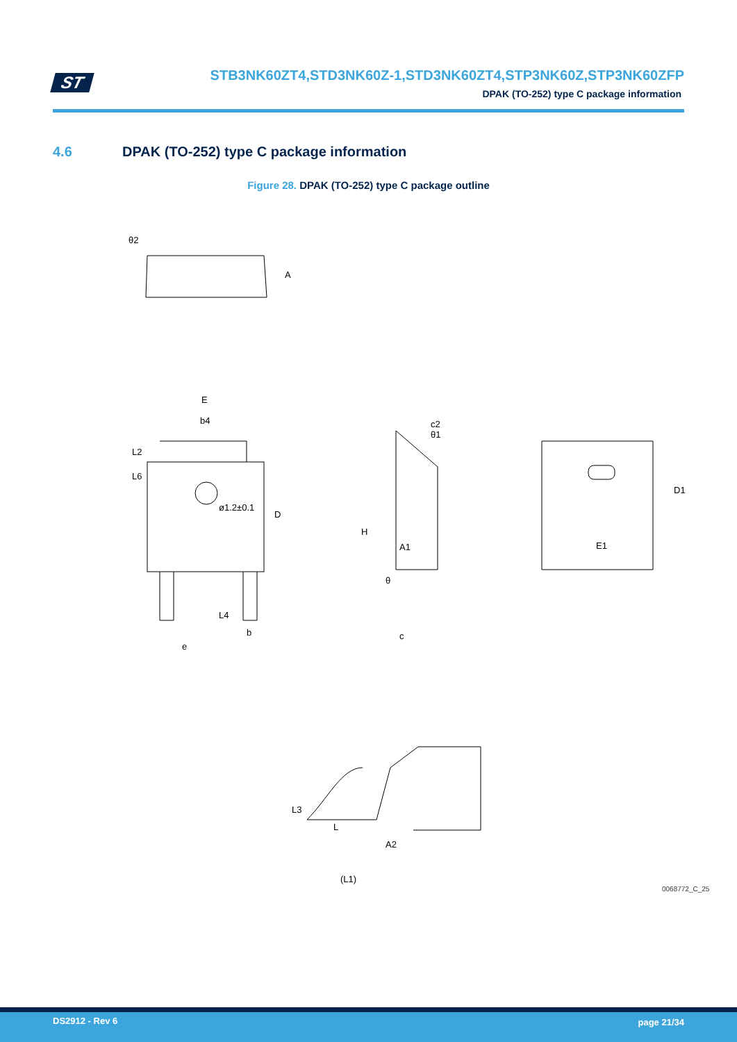ST
STB3NK60ZT4,STD3NK60Z-1,STD3NK60ZT4,STP3NK60Z,STP3NK60ZFP
DPAK (TO-252) type C package information
4.6 DPAK (TO-252) type C package information
Figure 28. DPAK (TO-252) type C package outline
θ2
A
E
b4
L2
L6
D
ø1.2±0.1
L4
b
e
H
c2
A1
c
θ1
θ
D1
E1
L3
L
A2
(L1)
0068772_C_25
DS2912 - Rev 6 page 21/34